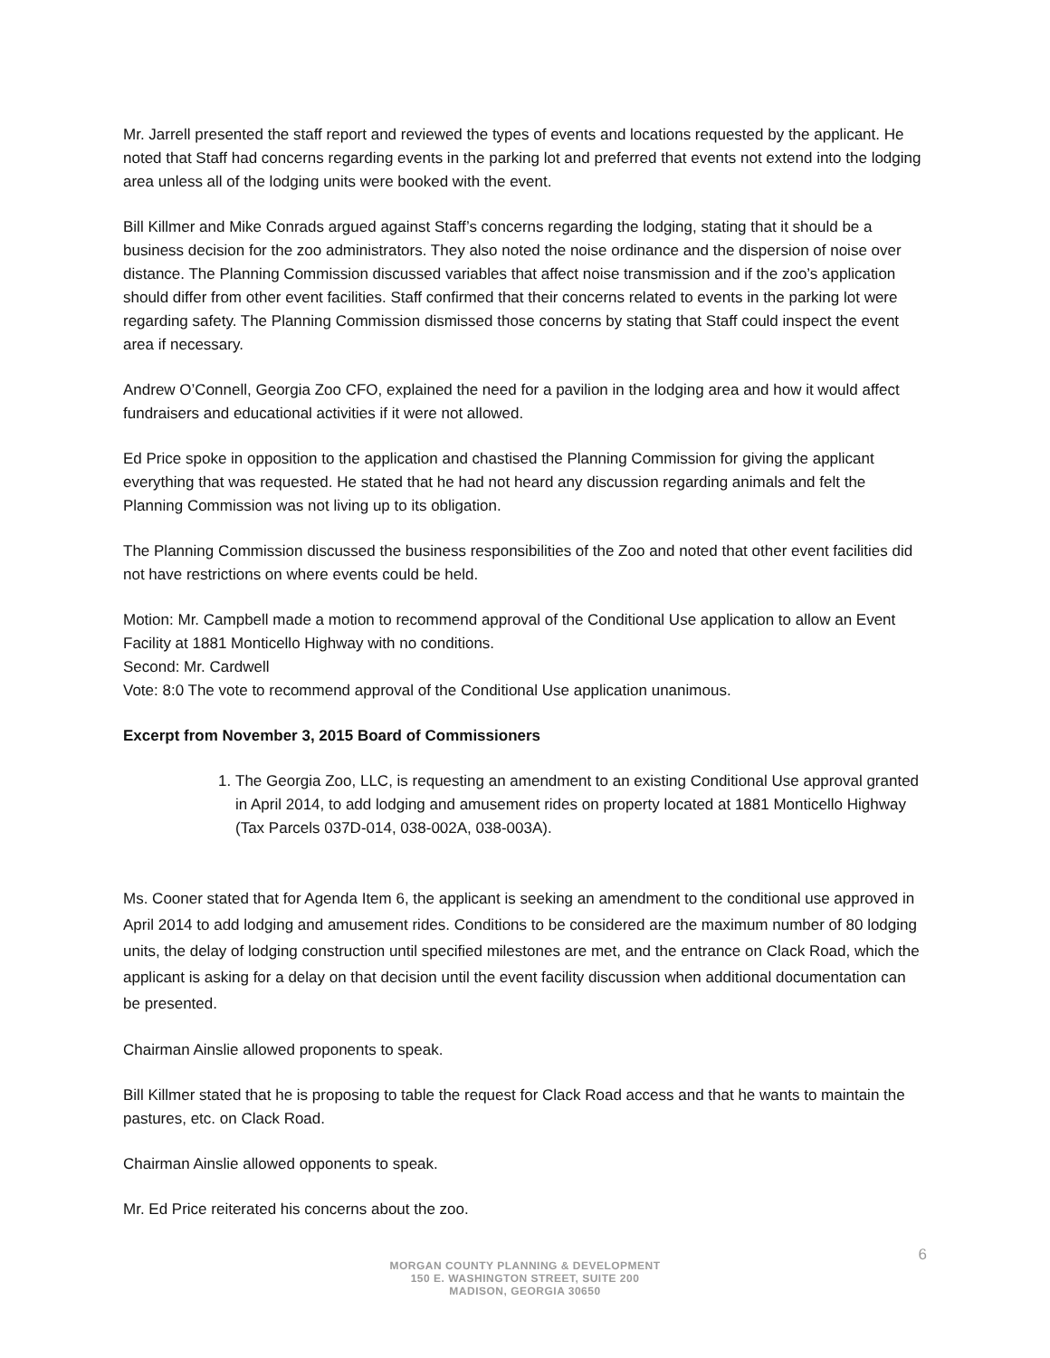Mr. Jarrell presented the staff report and reviewed the types of events and locations requested by the applicant. He noted that Staff had concerns regarding events in the parking lot and preferred that events not extend into the lodging area unless all of the lodging units were booked with the event.
Bill Killmer and Mike Conrads argued against Staff’s concerns regarding the lodging, stating that it should be a business decision for the zoo administrators. They also noted the noise ordinance and the dispersion of noise over distance. The Planning Commission discussed variables that affect noise transmission and if the zoo’s application should differ from other event facilities. Staff confirmed that their concerns related to events in the parking lot were regarding safety. The Planning Commission dismissed those concerns by stating that Staff could inspect the event area if necessary.
Andrew O’Connell, Georgia Zoo CFO, explained the need for a pavilion in the lodging area and how it would affect fundraisers and educational activities if it were not allowed.
Ed Price spoke in opposition to the application and chastised the Planning Commission for giving the applicant everything that was requested. He stated that he had not heard any discussion regarding animals and felt the Planning Commission was not living up to its obligation.
The Planning Commission discussed the business responsibilities of the Zoo and noted that other event facilities did not have restrictions on where events could be held.
Motion: Mr. Campbell made a motion to recommend approval of the Conditional Use application to allow an Event Facility at 1881 Monticello Highway with no conditions.
Second: Mr. Cardwell
Vote: 8:0 The vote to recommend approval of the Conditional Use application unanimous.
Excerpt from November 3, 2015 Board of Commissioners
1. The Georgia Zoo, LLC, is requesting an amendment to an existing Conditional Use approval granted in April 2014, to add lodging and amusement rides on property located at 1881 Monticello Highway (Tax Parcels 037D-014, 038-002A, 038-003A).
Ms. Cooner stated that for Agenda Item 6, the applicant is seeking an amendment to the conditional use approved in April 2014 to add lodging and amusement rides. Conditions to be considered are the maximum number of 80 lodging units, the delay of lodging construction until specified milestones are met, and the entrance on Clack Road, which the applicant is asking for a delay on that decision until the event facility discussion when additional documentation can be presented.
Chairman Ainslie allowed proponents to speak.
Bill Killmer stated that he is proposing to table the request for Clack Road access and that he wants to maintain the pastures, etc. on Clack Road.
Chairman Ainslie allowed opponents to speak.
Mr. Ed Price reiterated his concerns about the zoo.
6
MORGAN COUNTY PLANNING & DEVELOPMENT
150 E. WASHINGTON STREET, SUITE 200
MADISON, GEORGIA 30650